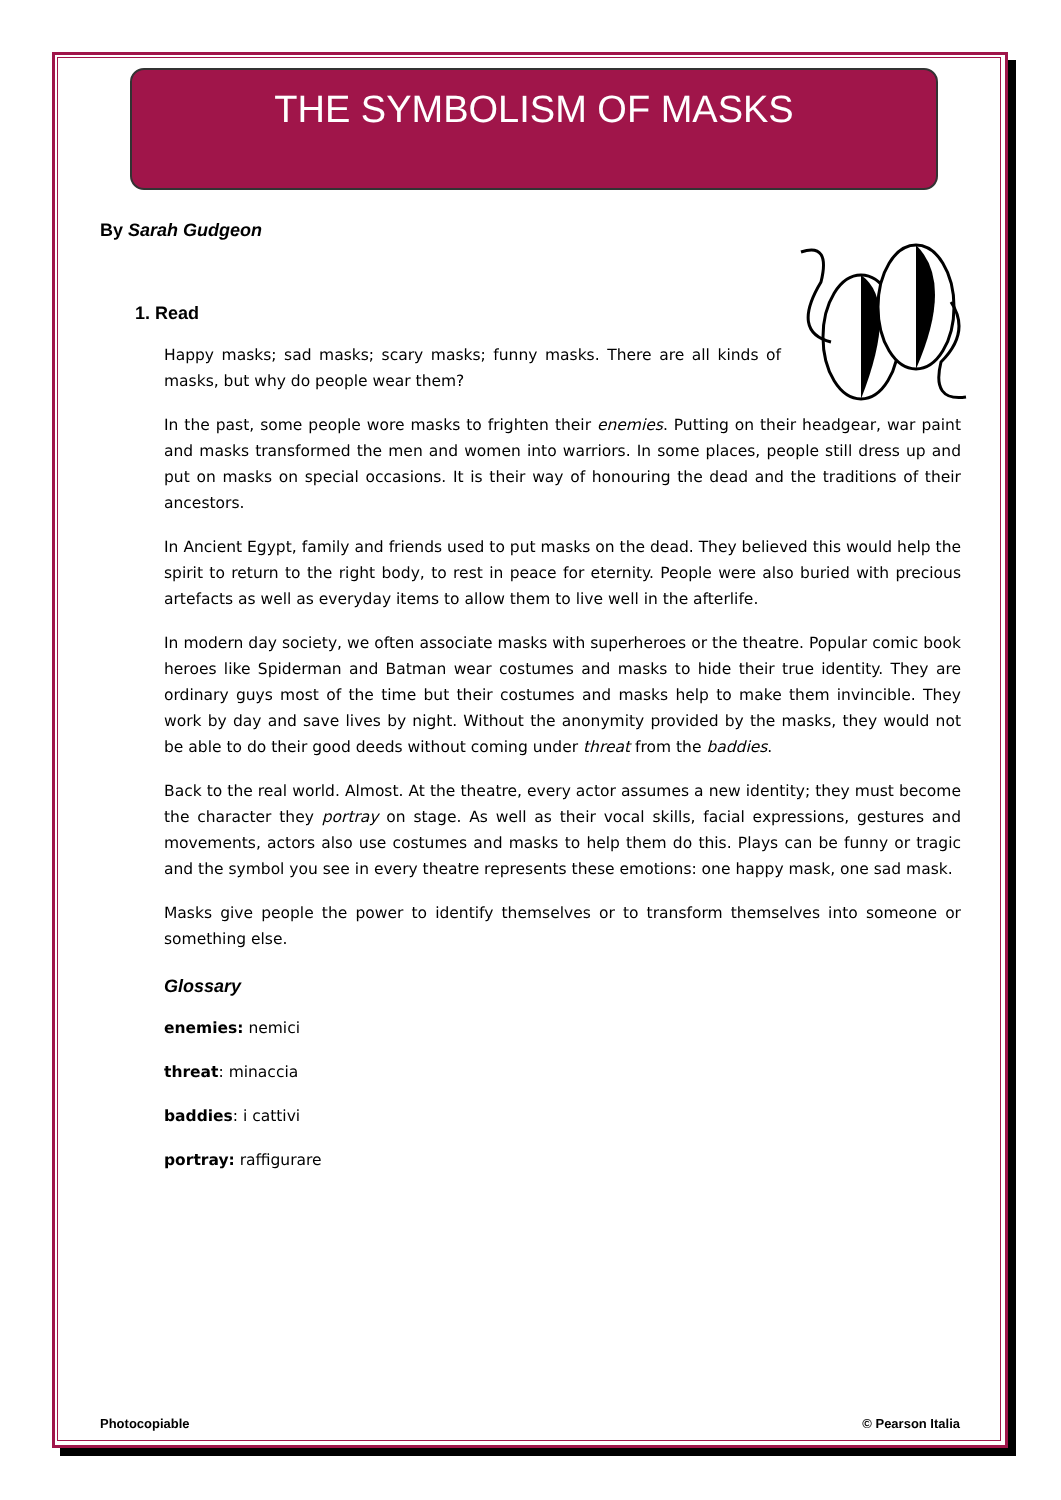THE SYMBOLISM OF MASKS
By Sarah Gudgeon
1. Read
Happy masks; sad masks; scary masks; funny masks. There are all kinds of masks, but why do people wear them?
In the past, some people wore masks to frighten their enemies. Putting on their headgear, war paint and masks transformed the men and women into warriors. In some places, people still dress up and put on masks on special occasions. It is their way of honouring the dead and the traditions of their ancestors.
In Ancient Egypt, family and friends used to put masks on the dead. They believed this would help the spirit to return to the right body, to rest in peace for eternity. People were also buried with precious artefacts as well as everyday items to allow them to live well in the afterlife.
In modern day society, we often associate masks with superheroes or the theatre. Popular comic book heroes like Spiderman and Batman wear costumes and masks to hide their true identity. They are ordinary guys most of the time but their costumes and masks help to make them invincible. They work by day and save lives by night. Without the anonymity provided by the masks, they would not be able to do their good deeds without coming under threat from the baddies.
Back to the real world. Almost. At the theatre, every actor assumes a new identity; they must become the character they portray on stage. As well as their vocal skills, facial expressions, gestures and movements, actors also use costumes and masks to help them do this. Plays can be funny or tragic and the symbol you see in every theatre represents these emotions: one happy mask, one sad mask.
Masks give people the power to identify themselves or to transform themselves into someone or something else.
Glossary
enemies: nemici
threat: minaccia
baddies: i cattivi
portray: raffigurare
Photocopiable © Pearson Italia